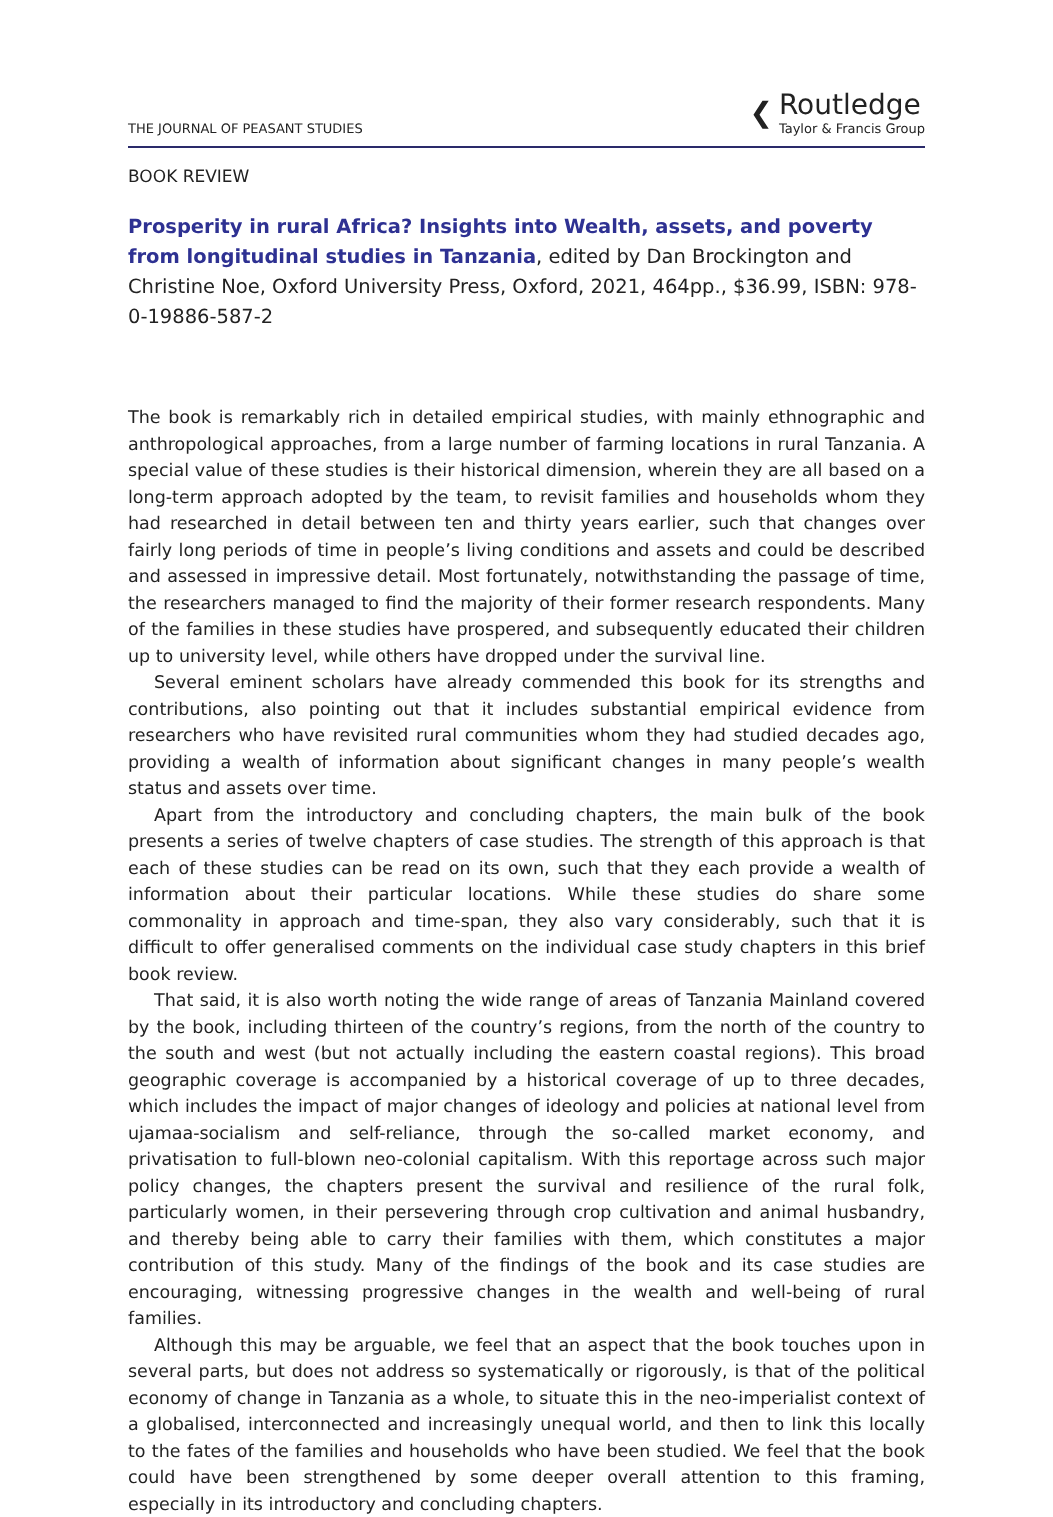THE JOURNAL OF PEASANT STUDIES
❮
Routledge
Taylor & Francis Group
BOOK REVIEW
Prosperity in rural Africa? Insights into Wealth, assets, and poverty from longitudinal studies in Tanzania, edited by Dan Brockington and Christine Noe, Oxford University Press, Oxford, 2021, 464pp., $36.99, ISBN: 978-0-19886-587-2
The book is remarkably rich in detailed empirical studies, with mainly ethnographic and anthropological approaches, from a large number of farming locations in rural Tanzania. A special value of these studies is their historical dimension, wherein they are all based on a long-term approach adopted by the team, to revisit families and households whom they had researched in detail between ten and thirty years earlier, such that changes over fairly long periods of time in people’s living conditions and assets and could be described and assessed in impressive detail. Most fortunately, notwithstanding the passage of time, the researchers managed to find the majority of their former research respondents. Many of the families in these studies have prospered, and subsequently educated their children up to university level, while others have dropped under the survival line.
Several eminent scholars have already commended this book for its strengths and contributions, also pointing out that it includes substantial empirical evidence from researchers who have revisited rural communities whom they had studied decades ago, providing a wealth of information about significant changes in many people’s wealth status and assets over time.
Apart from the introductory and concluding chapters, the main bulk of the book presents a series of twelve chapters of case studies. The strength of this approach is that each of these studies can be read on its own, such that they each provide a wealth of information about their particular locations. While these studies do share some commonality in approach and time-span, they also vary considerably, such that it is difficult to offer generalised comments on the individual case study chapters in this brief book review.
That said, it is also worth noting the wide range of areas of Tanzania Mainland covered by the book, including thirteen of the country’s regions, from the north of the country to the south and west (but not actually including the eastern coastal regions). This broad geographic coverage is accompanied by a historical coverage of up to three decades, which includes the impact of major changes of ideology and policies at national level from ujamaa-socialism and self-reliance, through the so-called market economy, and privatisation to full-blown neo-colonial capitalism. With this reportage across such major policy changes, the chapters present the survival and resilience of the rural folk, particularly women, in their persevering through crop cultivation and animal husbandry, and thereby being able to carry their families with them, which constitutes a major contribution of this study. Many of the findings of the book and its case studies are encouraging, witnessing progressive changes in the wealth and well-being of rural families.
Although this may be arguable, we feel that an aspect that the book touches upon in several parts, but does not address so systematically or rigorously, is that of the political economy of change in Tanzania as a whole, to situate this in the neo-imperialist context of a globalised, interconnected and increasingly unequal world, and then to link this locally to the fates of the families and households who have been studied. We feel that the book could have been strengthened by some deeper overall attention to this framing, especially in its introductory and concluding chapters.